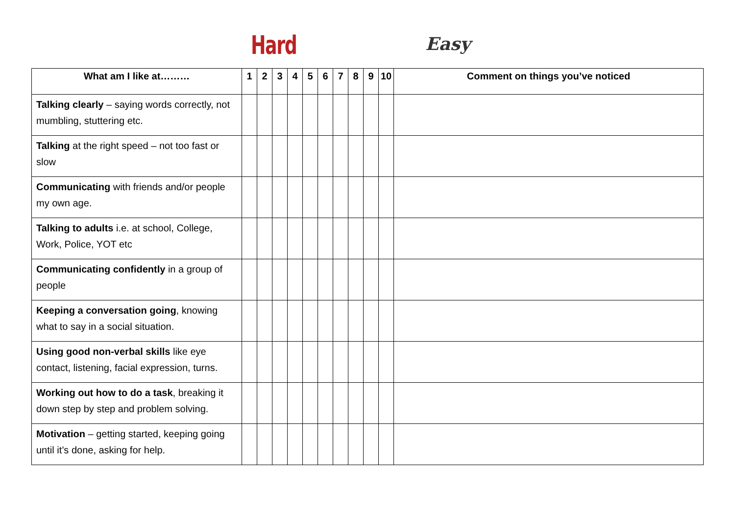Hard Easy
| What am I like at……… | 1 | 2 | 3 | 4 | 5 | 6 | 7 | 8 | 9 | 10 | Comment on things you’ve noticed |
| --- | --- | --- | --- | --- | --- | --- | --- | --- | --- | --- | --- |
| Talking clearly – saying words correctly, not mumbling, stuttering etc. | | | | | | | | | | | |
| Talking at the right speed – not too fast or slow | | | | | | | | | | | |
| Communicating with friends and/or people my own age. | | | | | | | | | | | |
| Talking to adults i.e. at school, College, Work, Police, YOT etc | | | | | | | | | | | |
| Communicating confidently in a group of people | | | | | | | | | | | |
| Keeping a conversation going , knowing what to say in a social situation. | | | | | | | | | | | |
| Using good non-verbal skills like eye contact, listening, facial expression, turns. | | | | | | | | | | | |
| Working out how to do a task , breaking it down step by step and problem solving. | | | | | | | | | | | |
| Motivation – getting started, keeping going until it’s done, asking for help. | | | | | | | | | | | |